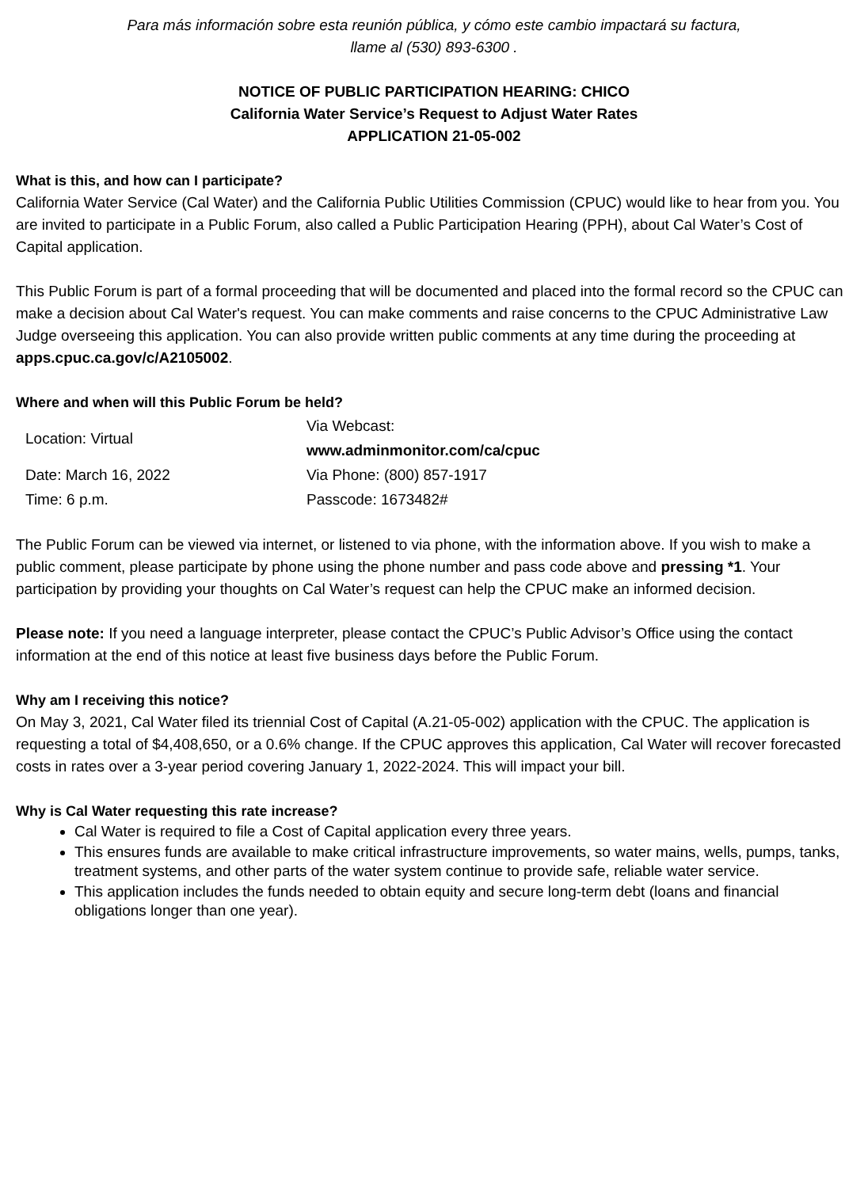Para más información sobre esta reunión pública, y cómo este cambio impactará su factura,
llame al (530) 893-6300 .
NOTICE OF PUBLIC PARTICIPATION HEARING: CHICO
California Water Service’s Request to Adjust Water Rates
APPLICATION 21-05-002
What is this, and how can I participate?
California Water Service (Cal Water) and the California Public Utilities Commission (CPUC) would like to hear from you. You are invited to participate in a Public Forum, also called a Public Participation Hearing (PPH), about Cal Water’s Cost of Capital application.
This Public Forum is part of a formal proceeding that will be documented and placed into the formal record so the CPUC can make a decision about Cal Water's request. You can make comments and raise concerns to the CPUC Administrative Law Judge overseeing this application. You can also provide written public comments at any time during the proceeding at apps.cpuc.ca.gov/c/A2105002.
Where and when will this Public Forum be held?
| Location: Virtual | Via Webcast: www.adminmonitor.com/ca/cpuc |
| Date: March 16, 2022 | Via Phone: (800) 857-1917 |
| Time: 6 p.m. | Passcode: 1673482# |
The Public Forum can be viewed via internet, or listened to via phone, with the information above. If you wish to make a public comment, please participate by phone using the phone number and pass code above and pressing *1. Your participation by providing your thoughts on Cal Water’s request can help the CPUC make an informed decision.
Please note: If you need a language interpreter, please contact the CPUC’s Public Advisor’s Office using the contact information at the end of this notice at least five business days before the Public Forum.
Why am I receiving this notice?
On May 3, 2021, Cal Water filed its triennial Cost of Capital (A.21-05-002) application with the CPUC. The application is requesting a total of $4,408,650, or a 0.6% change. If the CPUC approves this application, Cal Water will recover forecasted costs in rates over a 3-year period covering January 1, 2022-2024. This will impact your bill.
Why is Cal Water requesting this rate increase?
Cal Water is required to file a Cost of Capital application every three years.
This ensures funds are available to make critical infrastructure improvements, so water mains, wells, pumps, tanks, treatment systems, and other parts of the water system continue to provide safe, reliable water service.
This application includes the funds needed to obtain equity and secure long-term debt (loans and financial obligations longer than one year).